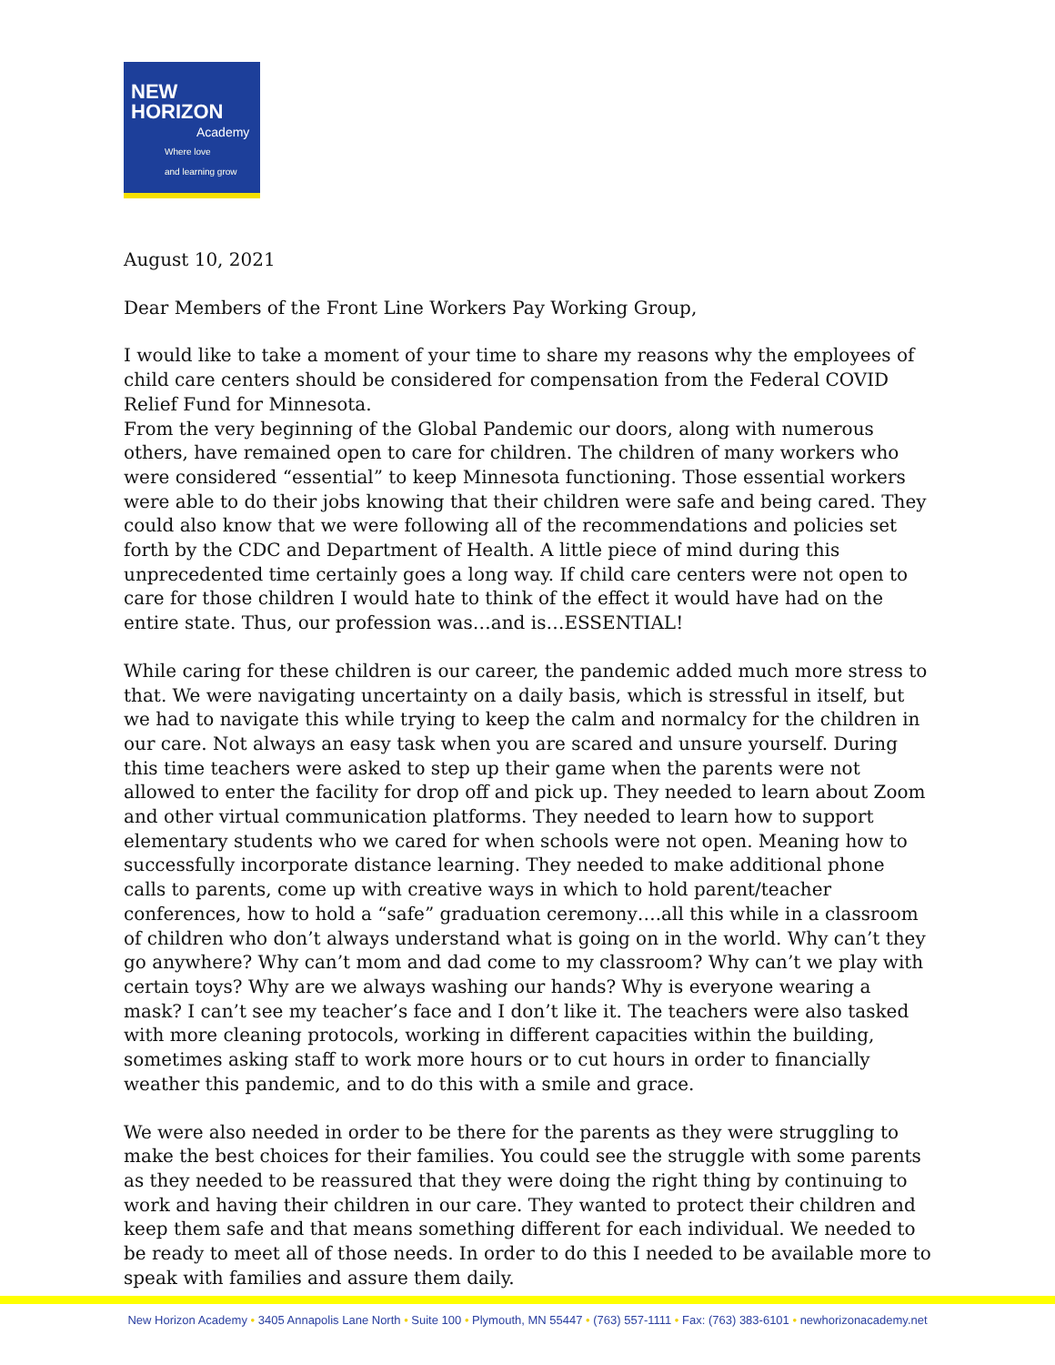NEW
HORIZON
Academy
Where love
and learning grow
August 10, 2021
Dear Members of the Front Line Workers Pay Working Group,
I would like to take a moment of your time to share my reasons why the employees of child care centers should be considered for compensation from the Federal COVID Relief Fund for Minnesota.
From the very beginning of the Global Pandemic our doors, along with numerous others, have remained open to care for children. The children of many workers who were considered “essential” to keep Minnesota functioning. Those essential workers were able to do their jobs knowing that their children were safe and being cared. They could also know that we were following all of the recommendations and policies set forth by the CDC and Department of Health. A little piece of mind during this unprecedented time certainly goes a long way. If child care centers were not open to care for those children I would hate to think of the effect it would have had on the entire state. Thus, our profession was…and is…ESSENTIAL!
While caring for these children is our career, the pandemic added much more stress to that. We were navigating uncertainty on a daily basis, which is stressful in itself, but we had to navigate this while trying to keep the calm and normalcy for the children in our care. Not always an easy task when you are scared and unsure yourself. During this time teachers were asked to step up their game when the parents were not allowed to enter the facility for drop off and pick up. They needed to learn about Zoom and other virtual communication platforms. They needed to learn how to support elementary students who we cared for when schools were not open. Meaning how to successfully incorporate distance learning. They needed to make additional phone calls to parents, come up with creative ways in which to hold parent/teacher conferences, how to hold a “safe” graduation ceremony….all this while in a classroom of children who don’t always understand what is going on in the world. Why can’t they go anywhere? Why can’t mom and dad come to my classroom? Why can’t we play with certain toys? Why are we always washing our hands? Why is everyone wearing a mask? I can’t see my teacher’s face and I don’t like it. The teachers were also tasked with more cleaning protocols, working in different capacities within the building, sometimes asking staff to work more hours or to cut hours in order to financially weather this pandemic, and to do this with a smile and grace.
We were also needed in order to be there for the parents as they were struggling to make the best choices for their families. You could see the struggle with some parents as they needed to be reassured that they were doing the right thing by continuing to work and having their children in our care. They wanted to protect their children and keep them safe and that means something different for each individual. We needed to be ready to meet all of those needs. In order to do this I needed to be available more to speak with families and assure them daily.
New Horizon Academy • 3405 Annapolis Lane North • Suite 100 • Plymouth, MN 55447 • (763) 557-1111 • Fax: (763) 383-6101 • newhorizonacademy.net